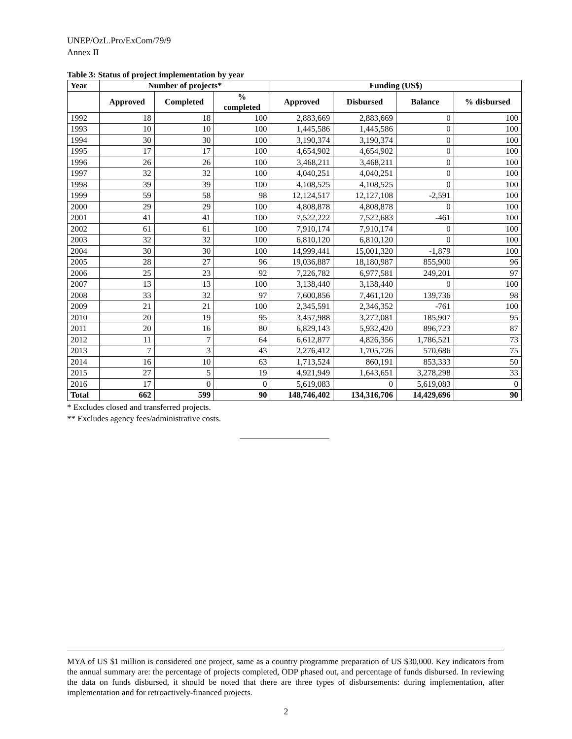UNEP/OzL.Pro/ExCom/79/9
Annex II
Table 3: Status of project implementation by year
| Year | Number of projects* | | | Funding (US$) | | | |
| --- | --- | --- | --- | --- | --- | --- | --- |
| | Approved | Completed | % completed | Approved | Disbursed | Balance | % disbursed |
| 1992 | 18 | 18 | 100 | 2,883,669 | 2,883,669 | 0 | 100 |
| 1993 | 10 | 10 | 100 | 1,445,586 | 1,445,586 | 0 | 100 |
| 1994 | 30 | 30 | 100 | 3,190,374 | 3,190,374 | 0 | 100 |
| 1995 | 17 | 17 | 100 | 4,654,902 | 4,654,902 | 0 | 100 |
| 1996 | 26 | 26 | 100 | 3,468,211 | 3,468,211 | 0 | 100 |
| 1997 | 32 | 32 | 100 | 4,040,251 | 4,040,251 | 0 | 100 |
| 1998 | 39 | 39 | 100 | 4,108,525 | 4,108,525 | 0 | 100 |
| 1999 | 59 | 58 | 98 | 12,124,517 | 12,127,108 | -2,591 | 100 |
| 2000 | 29 | 29 | 100 | 4,808,878 | 4,808,878 | 0 | 100 |
| 2001 | 41 | 41 | 100 | 7,522,222 | 7,522,683 | -461 | 100 |
| 2002 | 61 | 61 | 100 | 7,910,174 | 7,910,174 | 0 | 100 |
| 2003 | 32 | 32 | 100 | 6,810,120 | 6,810,120 | 0 | 100 |
| 2004 | 30 | 30 | 100 | 14,999,441 | 15,001,320 | -1,879 | 100 |
| 2005 | 28 | 27 | 96 | 19,036,887 | 18,180,987 | 855,900 | 96 |
| 2006 | 25 | 23 | 92 | 7,226,782 | 6,977,581 | 249,201 | 97 |
| 2007 | 13 | 13 | 100 | 3,138,440 | 3,138,440 | 0 | 100 |
| 2008 | 33 | 32 | 97 | 7,600,856 | 7,461,120 | 139,736 | 98 |
| 2009 | 21 | 21 | 100 | 2,345,591 | 2,346,352 | -761 | 100 |
| 2010 | 20 | 19 | 95 | 3,457,988 | 3,272,081 | 185,907 | 95 |
| 2011 | 20 | 16 | 80 | 6,829,143 | 5,932,420 | 896,723 | 87 |
| 2012 | 11 | 7 | 64 | 6,612,877 | 4,826,356 | 1,786,521 | 73 |
| 2013 | 7 | 3 | 43 | 2,276,412 | 1,705,726 | 570,686 | 75 |
| 2014 | 16 | 10 | 63 | 1,713,524 | 860,191 | 853,333 | 50 |
| 2015 | 27 | 5 | 19 | 4,921,949 | 1,643,651 | 3,278,298 | 33 |
| 2016 | 17 | 0 | 0 | 5,619,083 | 0 | 5,619,083 | 0 |
| Total | 662 | 599 | 90 | 148,746,402 | 134,316,706 | 14,429,696 | 90 |
* Excludes closed and transferred projects.
** Excludes agency fees/administrative costs.
MYA of US $1 million is considered one project, same as a country programme preparation of US $30,000. Key indicators from the annual summary are: the percentage of projects completed, ODP phased out, and percentage of funds disbursed. In reviewing the data on funds disbursed, it should be noted that there are three types of disbursements: during implementation, after implementation and for retroactively-financed projects.
2